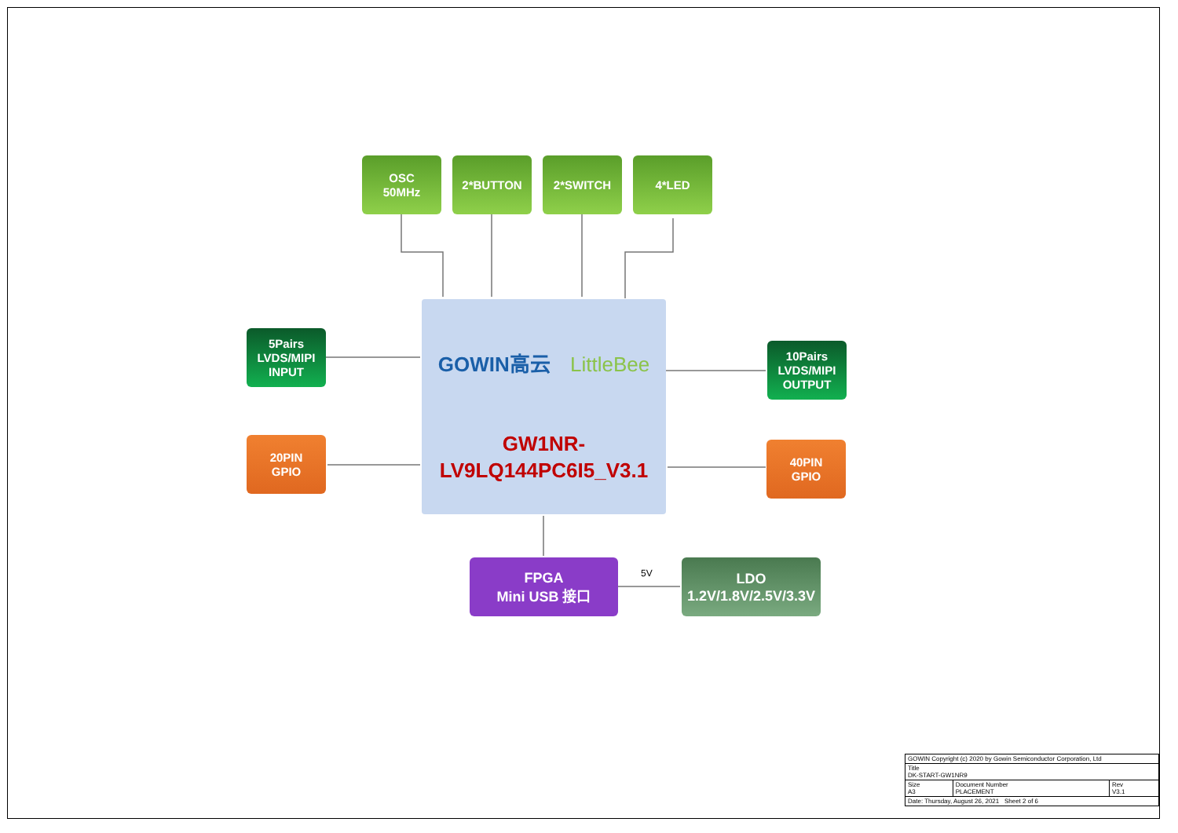OSC
50MHz
2*BUTTON 2*SWITCH 4*LED
5Pairs
LVDS/MIPI
INPUT
10Pairs
LVDS/MIPI
OUTPUT
20PIN
GPIO
40PIN
GPIO
GOWIN高云 LittleBee
GW1NR-
LV9LQ144PC6I5_V3.1
FPGA
Mini USB 接口
5V
LDO
1.2V/1.8V/2.5V/3.3V
| GOWIN Copyright (c) 2020 by Gowin Semiconductor Corporation, Ltd | | |
| Title DK-START-GW1NR9 | | |
| Size A3 | Document Number PLACEMENT | Rev V3.1 |
| Date: Thursday, August 26, 2021 Sheet 2 of 6 | | |